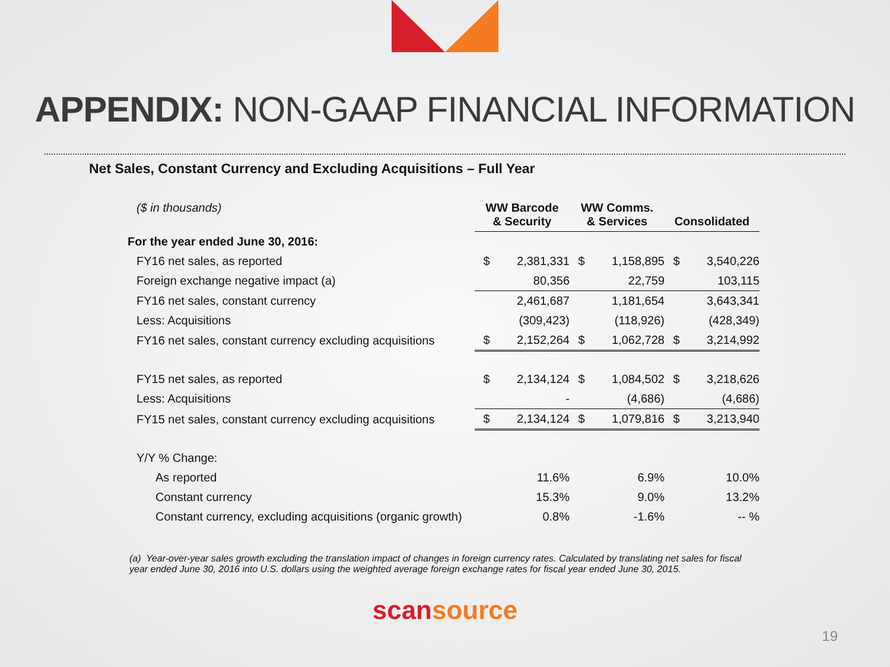APPENDIX: NON-GAAP FINANCIAL INFORMATION
Net Sales, Constant Currency and Excluding Acquisitions – Full Year
| ($ in thousands) | WW Barcode & Security | | WW Comms. & Services | | Consolidated | |
| For the year ended June 30, 2016: | | | | | | |
| FY16 net sales, as reported | $ | 2,381,331 | $ | 1,158,895 | $ | 3,540,226 |
| Foreign exchange negative impact (a) | | 80,356 | | 22,759 | | 103,115 |
| FY16 net sales, constant currency | | 2,461,687 | | 1,181,654 | | 3,643,341 |
| Less: Acquisitions | | (309,423) | | (118,926) | | (428,349) |
| FY16 net sales, constant currency excluding acquisitions | $ | 2,152,264 | $ | 1,062,728 | $ | 3,214,992 |
| FY15 net sales, as reported | $ | 2,134,124 | $ | 1,084,502 | $ | 3,218,626 |
| Less: Acquisitions | | - | | (4,686) | | (4,686) |
| FY15 net sales, constant currency excluding acquisitions | $ | 2,134,124 | $ | 1,079,816 | $ | 3,213,940 |
| Y/Y % Change: | | | | | | |
| As reported | | 11.6% | | 6.9% | | 10.0% |
| Constant currency | | 15.3% | | 9.0% | | 13.2% |
| Constant currency, excluding acquisitions (organic growth) | | 0.8% | | -1.6% | | -- % |
(a) Year-over-year sales growth excluding the translation impact of changes in foreign currency rates. Calculated by translating net sales for fiscal year ended June 30, 2016 into U.S. dollars using the weighted average foreign exchange rates for fiscal year ended June 30, 2015.
scansource
19